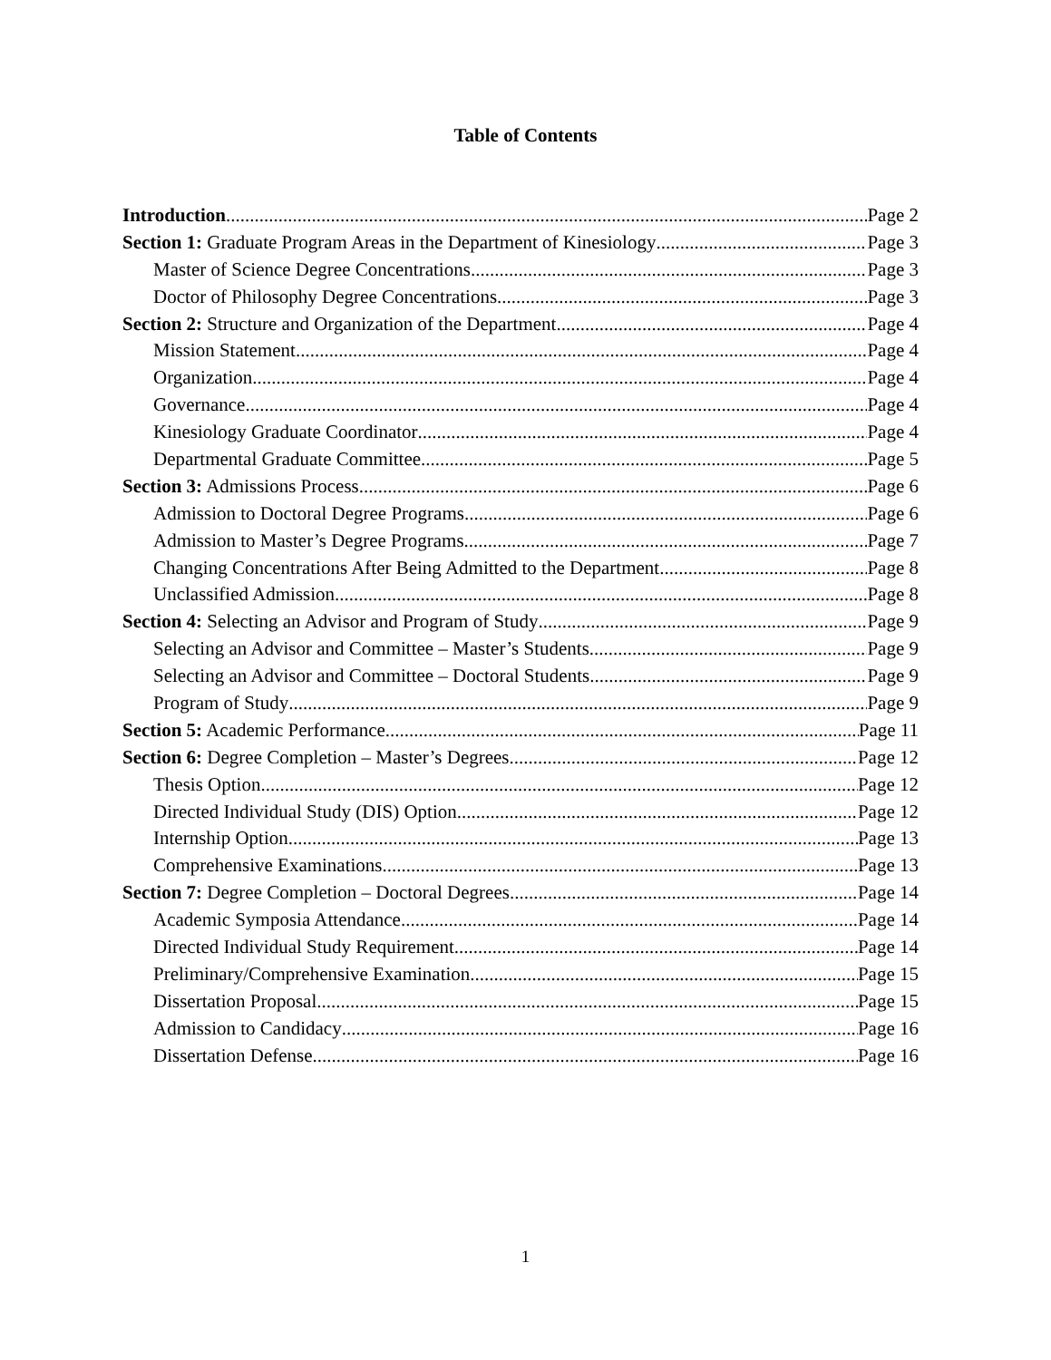Table of Contents
Introduction Page 2
Section 1: Graduate Program Areas in the Department of Kinesiology Page 3
Master of Science Degree Concentrations Page 3
Doctor of Philosophy Degree Concentrations Page 3
Section 2: Structure and Organization of the Department Page 4
Mission Statement Page 4
Organization Page 4
Governance Page 4
Kinesiology Graduate Coordinator Page 4
Departmental Graduate Committee Page 5
Section 3: Admissions Process Page 6
Admission to Doctoral Degree Programs Page 6
Admission to Master’s Degree Programs Page 7
Changing Concentrations After Being Admitted to the Department Page 8
Unclassified Admission Page 8
Section 4: Selecting an Advisor and Program of Study Page 9
Selecting an Advisor and Committee – Master’s Students Page 9
Selecting an Advisor and Committee – Doctoral Students Page 9
Program of Study Page 9
Section 5: Academic Performance Page 11
Section 6: Degree Completion – Master’s Degrees Page 12
Thesis Option Page 12
Directed Individual Study (DIS) Option Page 12
Internship Option Page 13
Comprehensive Examinations Page 13
Section 7: Degree Completion – Doctoral Degrees Page 14
Academic Symposia Attendance Page 14
Directed Individual Study Requirement Page 14
Preliminary/Comprehensive Examination Page 15
Dissertation Proposal Page 15
Admission to Candidacy Page 16
Dissertation Defense Page 16
1